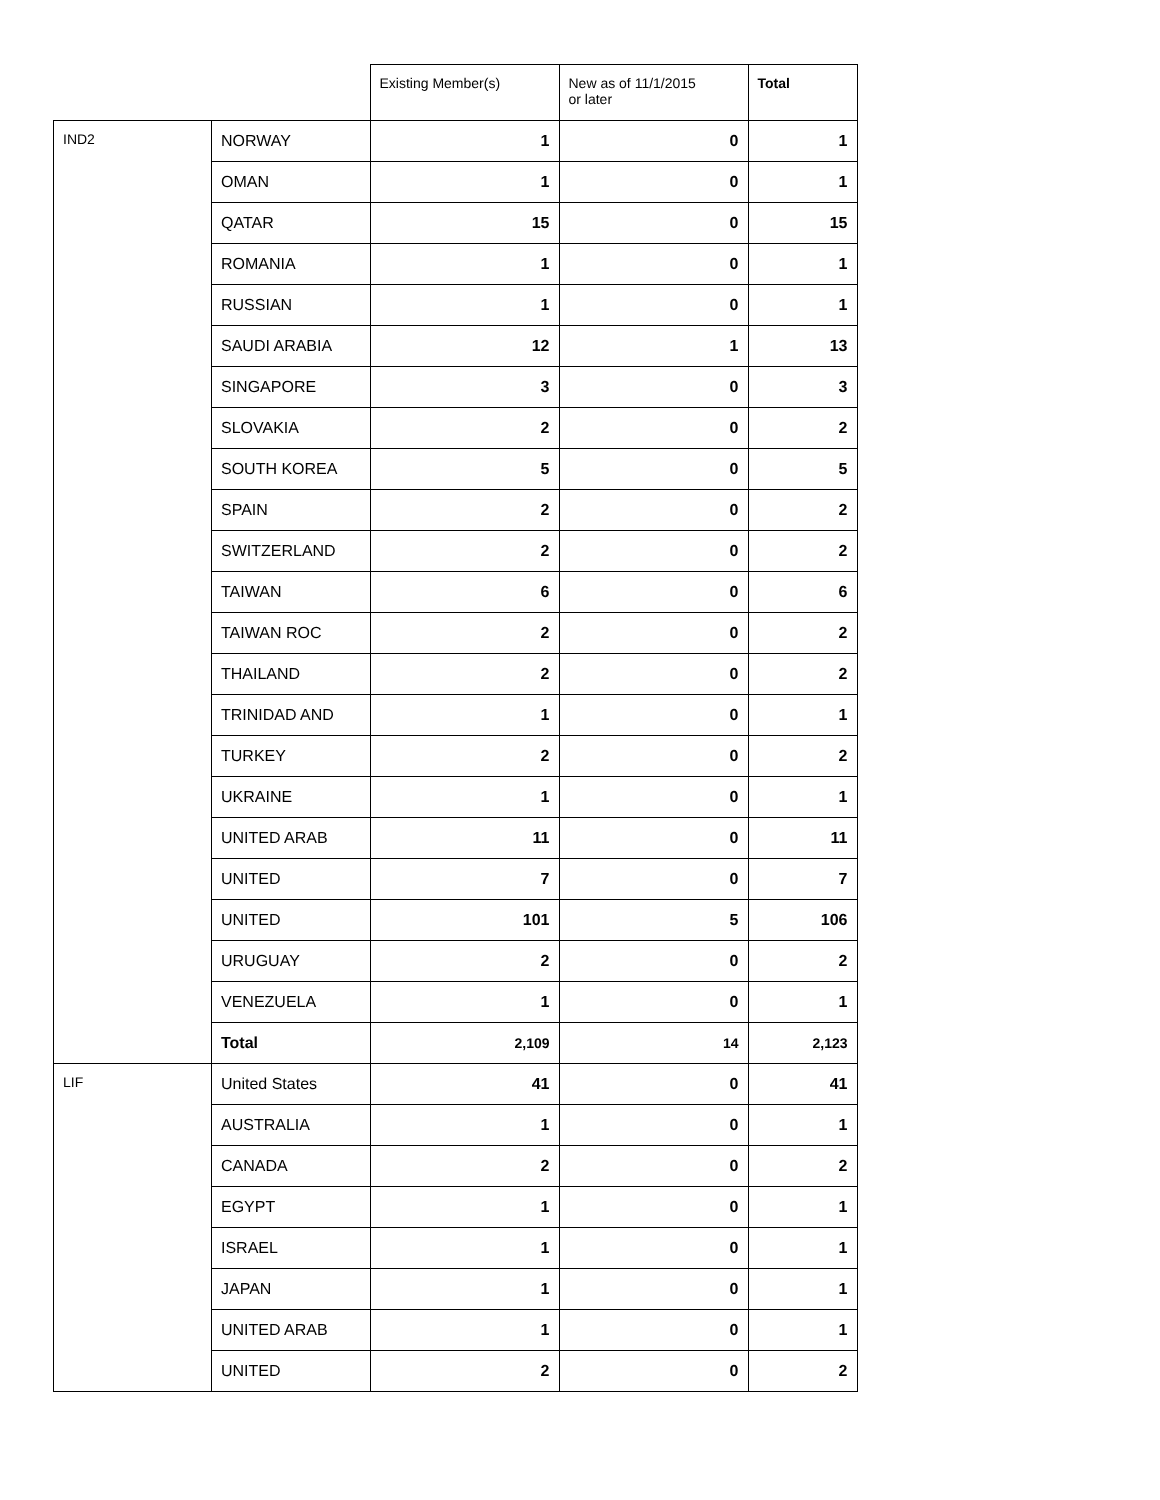| | | Existing Member(s) | New as of 11/1/2015 or later | Total |
| --- | --- | --- | --- | --- |
| IND2 | NORWAY | 1 | 0 | 1 |
| | OMAN | 1 | 0 | 1 |
| | QATAR | 15 | 0 | 15 |
| | ROMANIA | 1 | 0 | 1 |
| | RUSSIAN | 1 | 0 | 1 |
| | SAUDI ARABIA | 12 | 1 | 13 |
| | SINGAPORE | 3 | 0 | 3 |
| | SLOVAKIA | 2 | 0 | 2 |
| | SOUTH KOREA | 5 | 0 | 5 |
| | SPAIN | 2 | 0 | 2 |
| | SWITZERLAND | 2 | 0 | 2 |
| | TAIWAN | 6 | 0 | 6 |
| | TAIWAN ROC | 2 | 0 | 2 |
| | THAILAND | 2 | 0 | 2 |
| | TRINIDAD AND | 1 | 0 | 1 |
| | TURKEY | 2 | 0 | 2 |
| | UKRAINE | 1 | 0 | 1 |
| | UNITED ARAB | 11 | 0 | 11 |
| | UNITED | 7 | 0 | 7 |
| | UNITED | 101 | 5 | 106 |
| | URUGUAY | 2 | 0 | 2 |
| | VENEZUELA | 1 | 0 | 1 |
| | Total | 2,109 | 14 | 2,123 |
| LIF | United States | 41 | 0 | 41 |
| | AUSTRALIA | 1 | 0 | 1 |
| | CANADA | 2 | 0 | 2 |
| | EGYPT | 1 | 0 | 1 |
| | ISRAEL | 1 | 0 | 1 |
| | JAPAN | 1 | 0 | 1 |
| | UNITED ARAB | 1 | 0 | 1 |
| | UNITED | 2 | 0 | 2 |